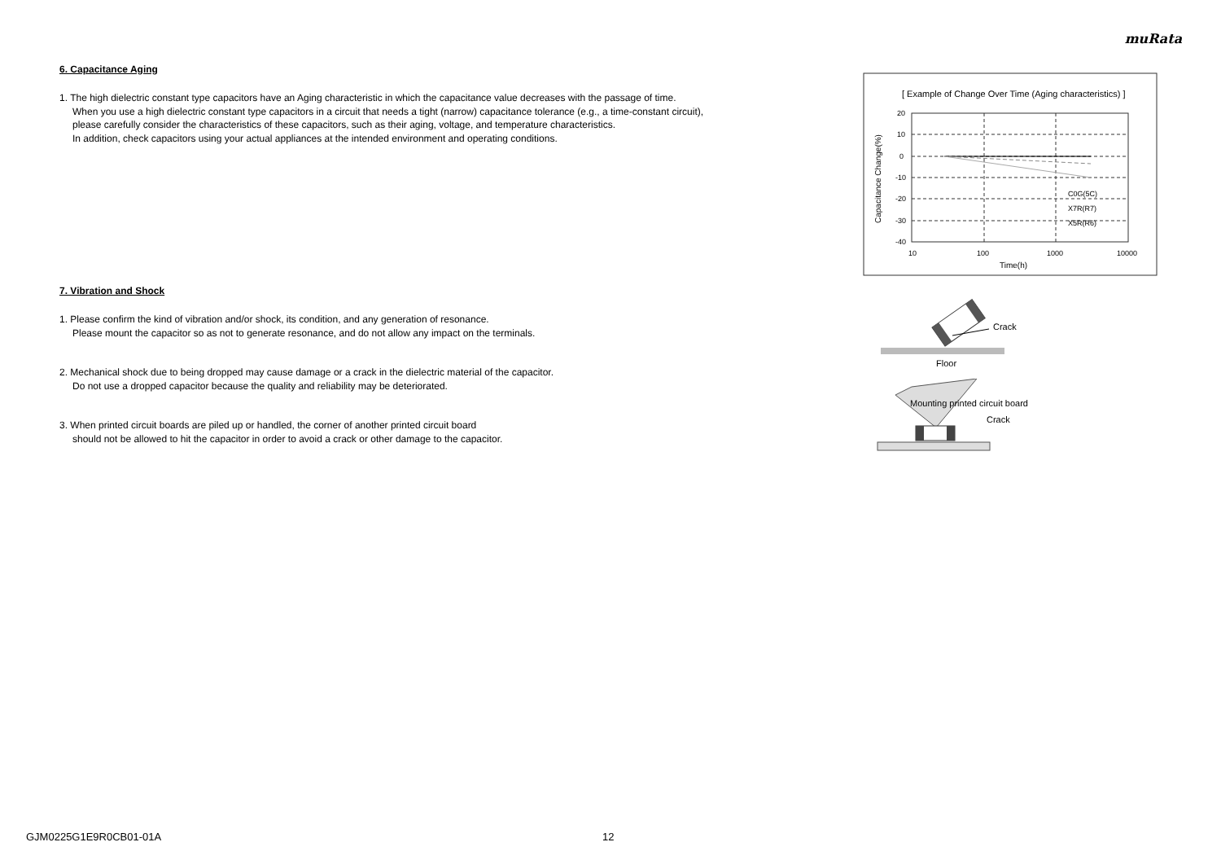muRata
6. Capacitance Aging
1. The high dielectric constant type capacitors have an Aging characteristic in which the capacitance value decreases with the passage of time.
When you use a high dielectric constant type capacitors in a circuit that needs a tight (narrow) capacitance tolerance (e.g., a time-constant circuit),
please carefully consider the characteristics of these capacitors, such as their aging, voltage, and temperature characteristics.
In addition, check capacitors using your actual appliances at the intended environment and operating conditions.
7. Vibration and Shock
1. Please confirm the kind of vibration and/or shock, its condition, and any generation of resonance.
Please mount the capacitor so as not to generate resonance, and do not allow any impact on the terminals.
2. Mechanical shock due to being dropped may cause damage or a crack in the dielectric material of the capacitor.
Do not use a dropped capacitor because the quality and reliability may be deteriorated.
3. When printed circuit boards are piled up or handled, the corner of another printed circuit board
should not be allowed to hit the capacitor in order to avoid a crack or other damage to the capacitor.
[ Example of Change Over Time (Aging characteristics) ]
20
10
0
-10
-20
-30
-40
10
100
1000
10000
Time(h)
C0G(5C)
X7R(R7)
X5R(R6)
Capacitance Change(%)
Crack
Floor
Mounting printed circuit board
Crack
GJM0225G1E9R0CB01-01A 12